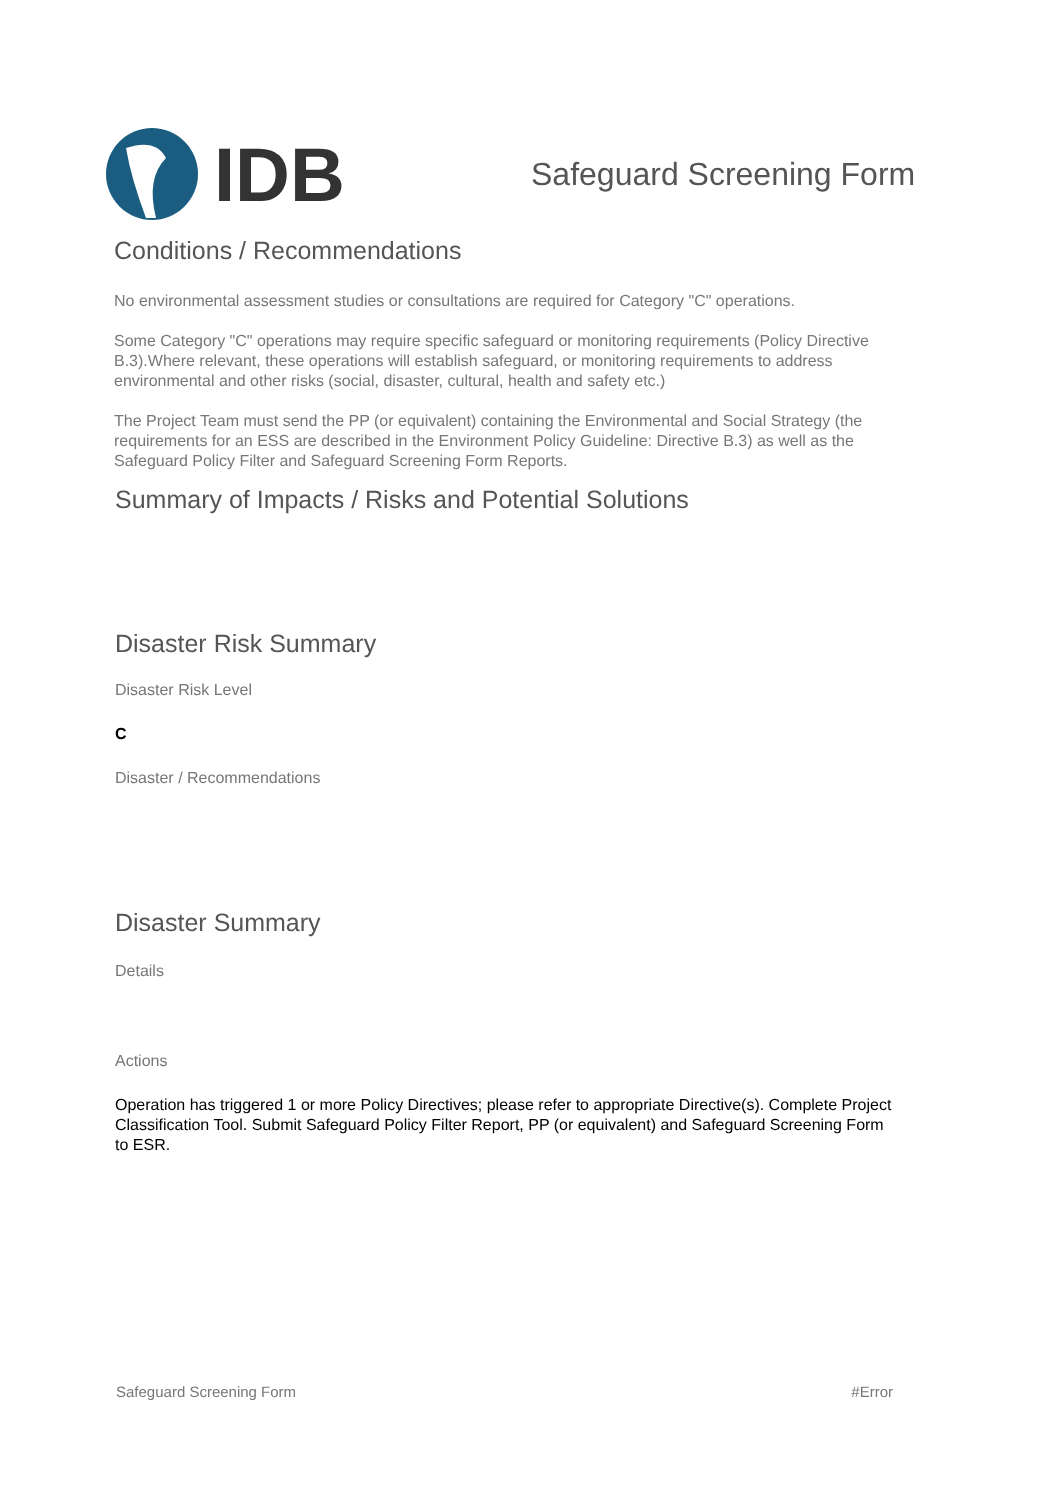IDB
Safeguard Screening Form
Conditions / Recommendations
No environmental assessment studies or consultations are required for Category "C" operations.
Some Category "C" operations may require specific safeguard or monitoring requirements (Policy Directive B.3).Where relevant, these operations will establish safeguard, or monitoring requirements to address environmental and other risks (social, disaster, cultural, health and safety etc.)
The Project Team must send the PP (or equivalent) containing the Environmental and Social Strategy (the requirements for an ESS are described in the Environment Policy Guideline: Directive B.3) as well as the Safeguard Policy Filter and Safeguard Screening Form Reports.
Summary of Impacts / Risks and Potential Solutions
Disaster Risk Summary
Disaster Risk Level
C
Disaster / Recommendations
Disaster Summary
Details
Actions
Operation has triggered 1 or more Policy Directives; please refer to appropriate Directive(s). Complete Project Classification Tool. Submit Safeguard Policy Filter Report, PP (or equivalent) and Safeguard Screening Form to ESR.
Safeguard Screening Form #Error